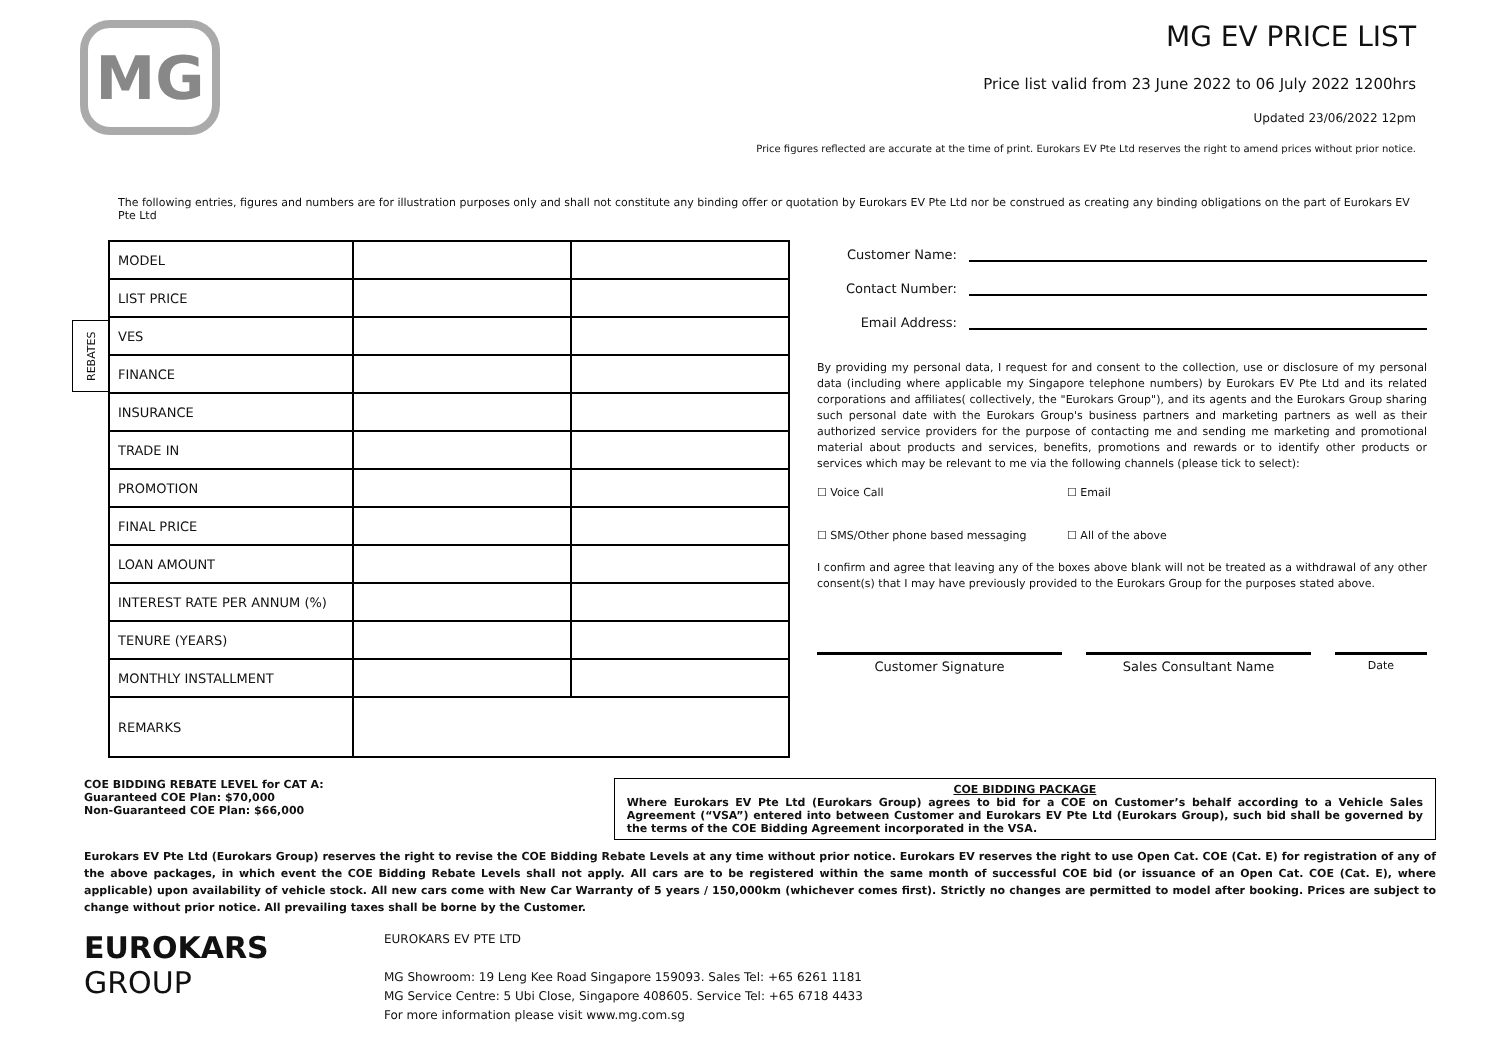MG
MG EV PRICE LIST
Price list valid from 23 June 2022 to 06 July 2022 1200hrs
Updated 23/06/2022 12pm
Price figures reflected are accurate at the time of print. Eurokars EV Pte Ltd reserves the right to amend prices without prior notice.
The following entries, figures and numbers are for illustration purposes only and shall not constitute any binding offer or quotation by Eurokars EV Pte Ltd nor be construed as creating any binding obligations on the part of Eurokars EV Pte Ltd
REBATES
| MODEL | | |
| LIST PRICE | | |
| VES | | |
| FINANCE | | |
| INSURANCE | | |
| TRADE IN | | |
| PROMOTION | | |
| FINAL PRICE | | |
| LOAN AMOUNT | | |
| INTEREST RATE PER ANNUM (%) | | |
| TENURE (YEARS) | | |
| MONTHLY INSTALLMENT | | |
| REMARKS | | |
Customer Name:
Contact Number:
Email Address:
By providing my personal data, I request for and consent to the collection, use or disclosure of my personal data (including where applicable my Singapore telephone numbers) by Eurokars EV Pte Ltd and its related corporations and affiliates( collectively, the "Eurokars Group"), and its agents and the Eurokars Group sharing such personal date with the Eurokars Group's business partners and marketing partners as well as their authorized service providers for the purpose of contacting me and sending me marketing and promotional material about products and services, benefits, promotions and rewards or to identify other products or services which may be relevant to me via the following channels (please tick to select):
☐ Voice Call ☐ Email
☐ SMS/Other phone based messaging ☐ All of the above
I confirm and agree that leaving any of the boxes above blank will not be treated as a withdrawal of any other consent(s) that I may have previously provided to the Eurokars Group for the purposes stated above.
Customer Signature Sales Consultant Name
Date
COE BIDDING REBATE LEVEL for CAT A:
Guaranteed COE Plan: $70,000
Non-Guaranteed COE Plan: $66,000
COE BIDDING PACKAGE
Where Eurokars EV Pte Ltd (Eurokars Group) agrees to bid for a COE on Customer’s behalf according to a Vehicle Sales Agreement (“VSA”) entered into between Customer and Eurokars EV Pte Ltd (Eurokars Group), such bid shall be governed by the terms of the COE Bidding Agreement incorporated in the VSA.
Eurokars EV Pte Ltd (Eurokars Group) reserves the right to revise the COE Bidding Rebate Levels at any time without prior notice. Eurokars EV reserves the right to use Open Cat. COE (Cat. E) for registration of any of the above packages, in which event the COE Bidding Rebate Levels shall not apply. All cars are to be registered within the same month of successful COE bid (or issuance of an Open Cat. COE (Cat. E), where applicable) upon availability of vehicle stock. All new cars come with New Car Warranty of 5 years / 150,000km (whichever comes first). Strictly no changes are permitted to model after booking. Prices are subject to change without prior notice. All prevailing taxes shall be borne by the Customer.
EUROKARS GROUP
EUROKARS EV PTE LTD
MG Showroom: 19 Leng Kee Road Singapore 159093. Sales Tel: +65 6261 1181
MG Service Centre: 5 Ubi Close, Singapore 408605. Service Tel: +65 6718 4433
For more information please visit www.mg.com.sg